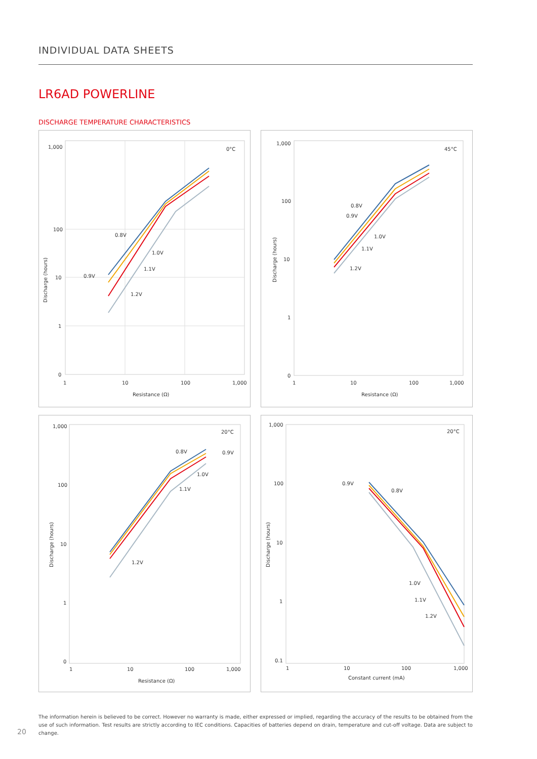INDIVIDUAL DATA SHEETS
LR6AD POWERLINE
DISCHARGE TEMPERATURE CHARACTERISTICS
1,000
100
10
1
0
1
10
100
1,000
Resistance (Ω)
0°C
Discharge (hours)
0.8V
1.0V
1.1V
0.9V
1.2V
1,000
100
10
1
0
1
10
100
1,000
Resistance (Ω)
45°C
Discharge (hours)
0.8V
0.9V
1.0V
1.1V
1.2V
1,000
100
10
1
0
1
10
100
1,000
Resistance (Ω)
20°C
Discharge (hours)
0.8V
0.9V
1.0V
1.1V
1.2V
1,000
100
10
1
0.1
1
10
100
1,000
Constant current (mA)
20°C
Discharge (hours)
0.9V
0.8V
1.0V
1.1V
1.2V
The information herein is believed to be correct. However no warranty is made, either expressed or implied, regarding the accuracy of the results to be obtained from the use of such information. Test results are strictly according to IEC conditions. Capacities of batteries depend on drain, temperature and cut-off voltage. Data are subject to change.
20